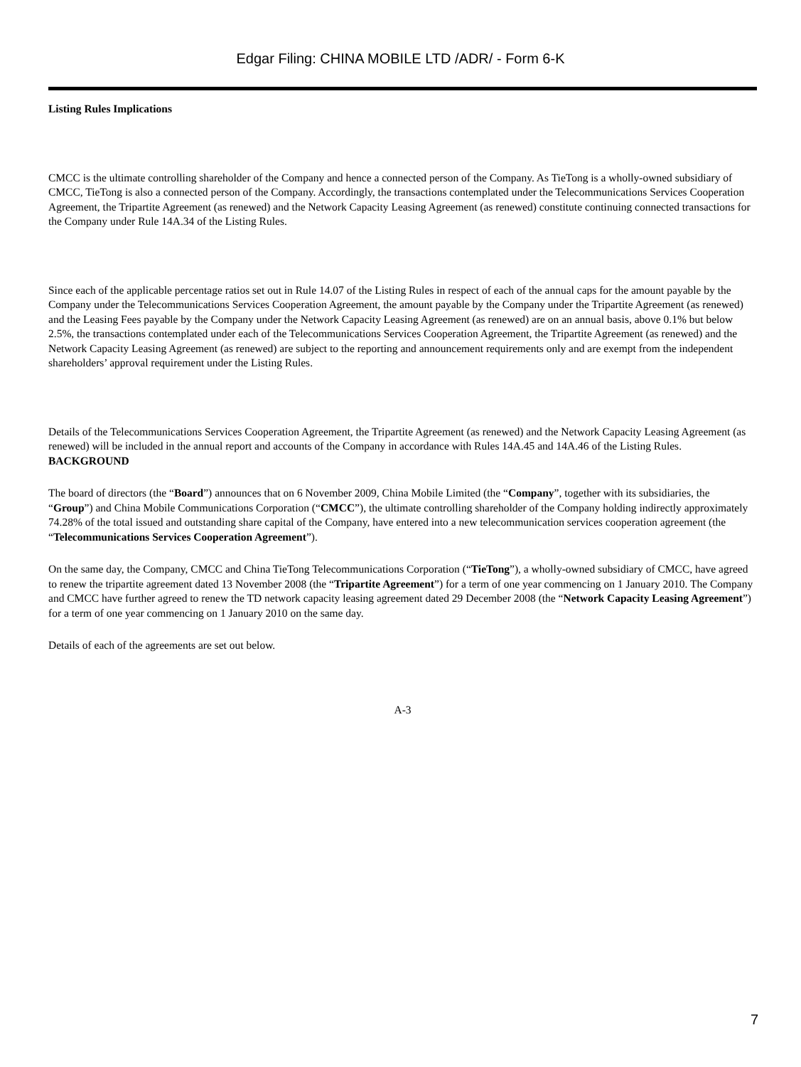Edgar Filing: CHINA MOBILE LTD /ADR/ - Form 6-K
Listing Rules Implications
CMCC is the ultimate controlling shareholder of the Company and hence a connected person of the Company. As TieTong is a wholly-owned subsidiary of CMCC, TieTong is also a connected person of the Company. Accordingly, the transactions contemplated under the Telecommunications Services Cooperation Agreement, the Tripartite Agreement (as renewed) and the Network Capacity Leasing Agreement (as renewed) constitute continuing connected transactions for the Company under Rule 14A.34 of the Listing Rules.
Since each of the applicable percentage ratios set out in Rule 14.07 of the Listing Rules in respect of each of the annual caps for the amount payable by the Company under the Telecommunications Services Cooperation Agreement, the amount payable by the Company under the Tripartite Agreement (as renewed) and the Leasing Fees payable by the Company under the Network Capacity Leasing Agreement (as renewed) are on an annual basis, above 0.1% but below 2.5%, the transactions contemplated under each of the Telecommunications Services Cooperation Agreement, the Tripartite Agreement (as renewed) and the Network Capacity Leasing Agreement (as renewed) are subject to the reporting and announcement requirements only and are exempt from the independent shareholders’ approval requirement under the Listing Rules.
Details of the Telecommunications Services Cooperation Agreement, the Tripartite Agreement (as renewed) and the Network Capacity Leasing Agreement (as renewed) will be included in the annual report and accounts of the Company in accordance with Rules 14A.45 and 14A.46 of the Listing Rules.
BACKGROUND
The board of directors (the “Board”) announces that on 6 November 2009, China Mobile Limited (the “Company”, together with its subsidiaries, the “Group”) and China Mobile Communications Corporation (“CMCC”), the ultimate controlling shareholder of the Company holding indirectly approximately 74.28% of the total issued and outstanding share capital of the Company, have entered into a new telecommunication services cooperation agreement (the “Telecommunications Services Cooperation Agreement”).
On the same day, the Company, CMCC and China TieTong Telecommunications Corporation (“TieTong”), a wholly-owned subsidiary of CMCC, have agreed to renew the tripartite agreement dated 13 November 2008 (the “Tripartite Agreement”) for a term of one year commencing on 1 January 2010. The Company and CMCC have further agreed to renew the TD network capacity leasing agreement dated 29 December 2008 (the “Network Capacity Leasing Agreement”) for a term of one year commencing on 1 January 2010 on the same day.
Details of each of the agreements are set out below.
A-3
7